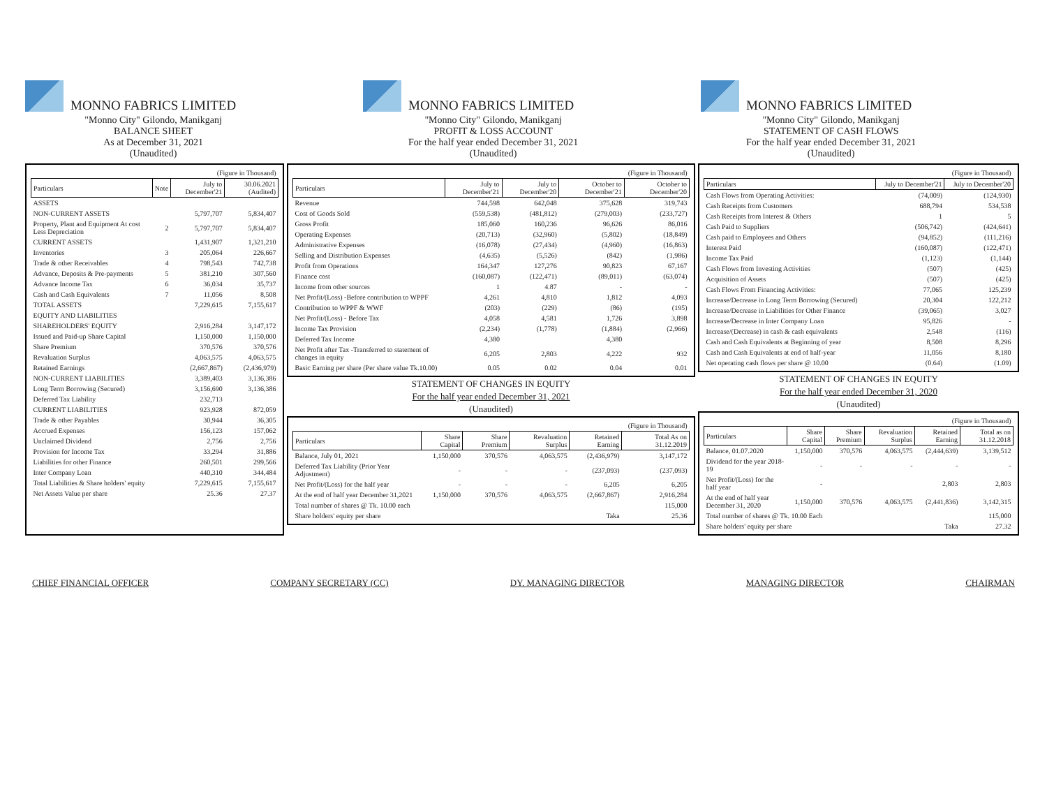MONNO FABRICS LIMITED
"Monno City" Gilondo, Manikganj
BALANCE SHEET
As at December 31, 2021
(Unaudited)
MONNO FABRICS LIMITED
"Monno City" Gilondo, Manikganj
PROFIT & LOSS ACCOUNT
For the half year ended December 31, 2021
(Unaudited)
MONNO FABRICS LIMITED
"Monno City" Gilondo, Manikganj
STATEMENT OF CASH FLOWS
For the half year ended December 31, 2021
(Unaudited)
| (Figure in Thousand) | | | |
| Particulars | Note | July to December'21 | 30.06.2021 (Audited) |
| ASSETS | | | |
| NON-CURRENT ASSETS | | 5,797,707 | 5,834,407 |
| Property, Plant and Equipment At cost Less Depreciation | 2 | 5,797,707 | 5,834,407 |
| CURRENT ASSETS | | 1,431,907 | 1,321,210 |
| Inventories | 3 | 205,064 | 226,667 |
| Trade & other Receivables | 4 | 798,543 | 742,738 |
| Advance, Deposits & Pre-payments | 5 | 381,210 | 307,560 |
| Advance Income Tax | 6 | 36,034 | 35,737 |
| Cash and Cash Equivalents | 7 | 11,056 | 8,508 |
| TOTAL ASSETS | | 7,229,615 | 7,155,617 |
| EQUITY AND LIABILITIES | | | |
| SHAREHOLDERS' EQUITY | | 2,916,284 | 3,147,172 |
| Issued and Paid-up Share Capital | | 1,150,000 | 1,150,000 |
| Share Premium | | 370,576 | 370,576 |
| Revaluation Surplus | | 4,063,575 | 4,063,575 |
| Retained Earnings | | (2,667,867) | (2,436,979) |
| NON-CURRENT LIABILITIES | | 3,389,403 | 3,136,386 |
| Long Term Borrowing (Secured) | | 3,156,690 | 3,136,386 |
| Deferred Tax Liability | | 232,713 | |
| CURRENT LIABILITIES | | 923,928 | 872,059 |
| Trade & other Payables | | 30,944 | 36,305 |
| Accrued Expenses | | 156,123 | 157,062 |
| Unclaimed Dividend | | 2,756 | 2,756 |
| Provision for Income Tax | | 33,294 | 31,886 |
| Liabilities for other Finance | | 260,501 | 299,566 |
| Inter Company Loan | | 440,310 | 344,484 |
| Total Liabilities & Share holders' equity | | 7,229,615 | 7,155,617 |
| Net Assets Value per share | | 25.36 | 27.37 |
| (Figure in Thousand) | | | | |
| Particulars | July to December'21 | July to December'20 | October to December'21 | October to December'20 |
| Revenue | 744,598 | 642,048 | 375,628 | 319,743 |
| Cost of Goods Sold | (559,538) | (481,812) | (279,003) | (233,727) |
| Gross Profit | 185,060 | 160,236 | 96,626 | 86,016 |
| Operating Expenses | (20,713) | (32,960) | (5,802) | (18,849) |
| Administrative Expenses | (16,078) | (27,434) | (4,960) | (16,863) |
| Selling and Distribution Expenses | (4,635) | (5,526) | (842) | (1,986) |
| Profit from Operations | 164,347 | 127,276 | 90,823 | 67,167 |
| Finance cost | (160,087) | (122,471) | (89,011) | (63,074) |
| Income from other sources | 1 | 4.87 | - | - |
| Net Profit/(Loss) -Before contribution to WPPF | 4,261 | 4,810 | 1,812 | 4,093 |
| Contribution to WPPF & WWF | (203) | (229) | (86) | (195) |
| Net Profit/(Loss) - Before Tax | 4,058 | 4,581 | 1,726 | 3,898 |
| Income Tax Provision | (2,234) | (1,778) | (1,884) | (2,966) |
| Deferred Tax Income | 4,380 | | 4,380 | |
| Net Profit after Tax -Transferred to statement of changes in equity | 6,205 | 2,803 | 4,222 | 932 |
| Basic Earning per share (Per share value Tk.10.00) | 0.05 | 0.02 | 0.04 | 0.01 |
STATEMENT OF CHANGES IN EQUITY
For the half year ended December 31, 2021
(Unaudited)
| (Figure in Thousand) | | | | | |
| Particulars | Share Capital | Share Premium | Revaluation Surplus | Retained Earning | Total As on 31.12.2019 |
| Balance, July 01, 2021 | 1,150,000 | 370,576 | 4,063,575 | (2,436,979) | 3,147,172 |
| Deferred Tax Liability (Prior Year Adjustment) | - | - | - | (237,093) | (237,093) |
| Net Profit/(Loss) for the half year | - | - | - | 6,205 | 6,205 |
| At the end of half year December 31,2021 | 1,150,000 | 370,576 | 4,063,575 | (2,667,867) | 2,916,284 |
| Total number of shares @ Tk. 10.00 each | | | | | 115,000 |
| Share holders' equity per share | | | | Taka | 25.36 |
| (Figure in Thousand) | | |
| Particulars | July to December'21 | July to December'20 |
| Cash Flows from Operating Activities: | (74,009) | (124,930) |
| Cash Receipts from Customers | 688,794 | 534,538 |
| Cash Receipts from Interest & Others | 1 | 5 |
| Cash Paid to Suppliers | (506,742) | (424,641) |
| Cash paid to Employees and Others | (94,852) | (111,216) |
| Interest Paid | (160,087) | (122,471) |
| Income Tax Paid | (1,123) | (1,144) |
| Cash Flows from Investing Activities | (507) | (425) |
| Acquisition of Assets | (507) | (425) |
| Cash Flows From Financing Activities: | 77,065 | 125,239 |
| Increase/Decrease in Long Term Borrowing (Secured) | 20,304 | 122,212 |
| Increase/Decrease in Liabilities for Other Finance | (39,065) | 3,027 |
| Increase/Decrease in Inter Company Loan | 95,826 | - |
| Increase/(Decrease) in cash & cash equivalents | 2,548 | (116) |
| Cash and Cash Equivalents at Beginning of year | 8,508 | 8,296 |
| Cash and Cash Equivalents at end of half-year | 11,056 | 8,180 |
| Net operating cash flows per share @ 10.00 | (0.64) | (1.09) |
STATEMENT OF CHANGES IN EQUITY
For the half year ended December 31, 2020
(Unaudited)
| (Figure in Thousand) | | | | | |
| Particulars | Share Capital | Share Premium | Revaluation Surplus | Retained Earning | Total as on 31.12.2018 |
| Balance, 01.07.2020 | 1,150,000 | 370,576 | 4,063,575 | (2,444,639) | 3,139,512 |
| Dividend for the year 2018-19 | - | - | - | - | - |
| Net Profit/(Loss) for the half year | - | | | 2,803 | 2,803 |
| At the end of half year December 31, 2020 | 1,150,000 | 370,576 | 4,063,575 | (2,441,836) | 3,142,315 |
| Total number of shares @ Tk. 10.00 Each | | | | | 115,000 |
| Share holders' equity per share | | | | Taka | 27.32 |
CHIEF FINANCIAL OFFICER COMPANY SECRETARY (CC) DY. MANAGING DIRECTOR MANAGING DIRECTOR CHAIRMAN